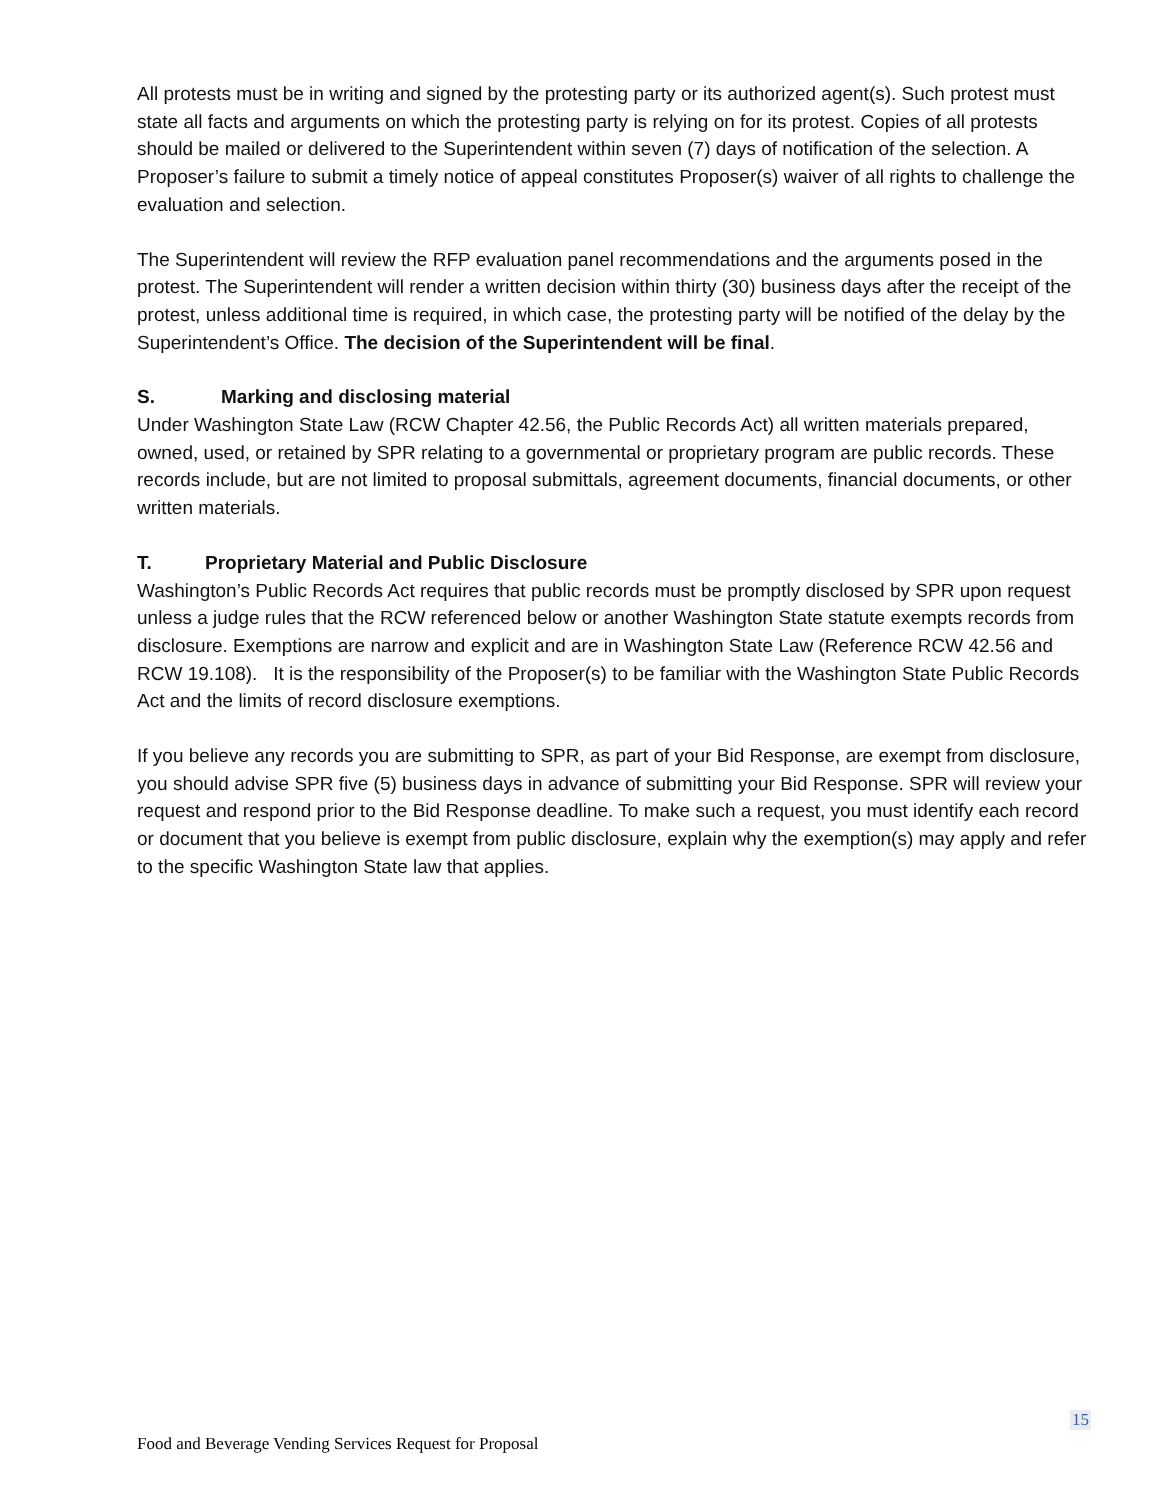All protests must be in writing and signed by the protesting party or its authorized agent(s). Such protest must state all facts and arguments on which the protesting party is relying on for its protest. Copies of all protests should be mailed or delivered to the Superintendent within seven (7) days of notification of the selection. A Proposer’s failure to submit a timely notice of appeal constitutes Proposer(s) waiver of all rights to challenge the evaluation and selection.
The Superintendent will review the RFP evaluation panel recommendations and the arguments posed in the protest. The Superintendent will render a written decision within thirty (30) business days after the receipt of the protest, unless additional time is required, in which case, the protesting party will be notified of the delay by the Superintendent’s Office. The decision of the Superintendent will be final.
S. Marking and disclosing material
Under Washington State Law (RCW Chapter 42.56, the Public Records Act) all written materials prepared, owned, used, or retained by SPR relating to a governmental or proprietary program are public records. These records include, but are not limited to proposal submittals, agreement documents, financial documents, or other written materials.
T. Proprietary Material and Public Disclosure
Washington’s Public Records Act requires that public records must be promptly disclosed by SPR upon request unless a judge rules that the RCW referenced below or another Washington State statute exempts records from disclosure. Exemptions are narrow and explicit and are in Washington State Law (Reference RCW 42.56 and RCW 19.108). It is the responsibility of the Proposer(s) to be familiar with the Washington State Public Records Act and the limits of record disclosure exemptions.
If you believe any records you are submitting to SPR, as part of your Bid Response, are exempt from disclosure, you should advise SPR five (5) business days in advance of submitting your Bid Response. SPR will review your request and respond prior to the Bid Response deadline. To make such a request, you must identify each record or document that you believe is exempt from public disclosure, explain why the exemption(s) may apply and refer to the specific Washington State law that applies.
15
Food and Beverage Vending Services Request for Proposal